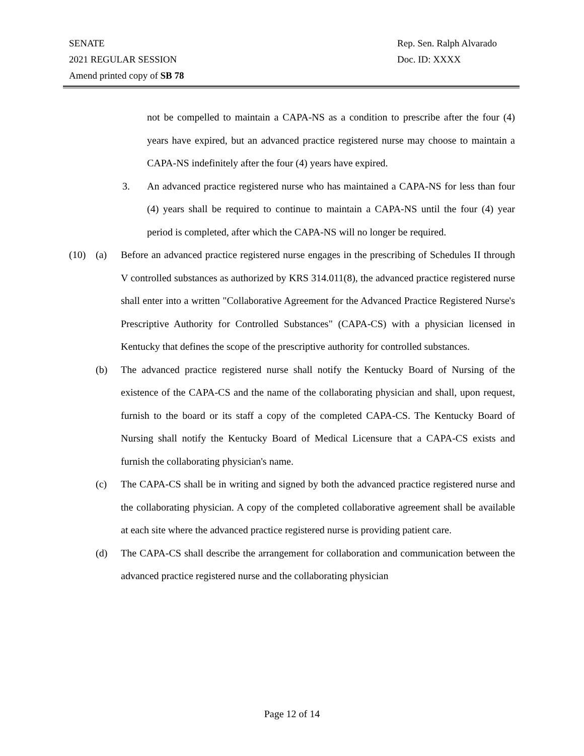SENATE
2021 REGULAR SESSION
Amend printed copy of SB 78
Rep. Sen. Ralph Alvarado
Doc. ID: XXXX
not be compelled to maintain a CAPA-NS as a condition to prescribe after the four (4) years have expired, but an advanced practice registered nurse may choose to maintain a CAPA-NS indefinitely after the four (4) years have expired.
3. An advanced practice registered nurse who has maintained a CAPA-NS for less than four (4) years shall be required to continue to maintain a CAPA-NS until the four (4) year period is completed, after which the CAPA-NS will no longer be required.
(10) (a) Before an advanced practice registered nurse engages in the prescribing of Schedules II through V controlled substances as authorized by KRS 314.011(8), the advanced practice registered nurse shall enter into a written "Collaborative Agreement for the Advanced Practice Registered Nurse's Prescriptive Authority for Controlled Substances" (CAPA-CS) with a physician licensed in Kentucky that defines the scope of the prescriptive authority for controlled substances.
(b) The advanced practice registered nurse shall notify the Kentucky Board of Nursing of the existence of the CAPA-CS and the name of the collaborating physician and shall, upon request, furnish to the board or its staff a copy of the completed CAPA-CS. The Kentucky Board of Nursing shall notify the Kentucky Board of Medical Licensure that a CAPA-CS exists and furnish the collaborating physician's name.
(c) The CAPA-CS shall be in writing and signed by both the advanced practice registered nurse and the collaborating physician. A copy of the completed collaborative agreement shall be available at each site where the advanced practice registered nurse is providing patient care.
(d) The CAPA-CS shall describe the arrangement for collaboration and communication between the advanced practice registered nurse and the collaborating physician
Page 12 of 14